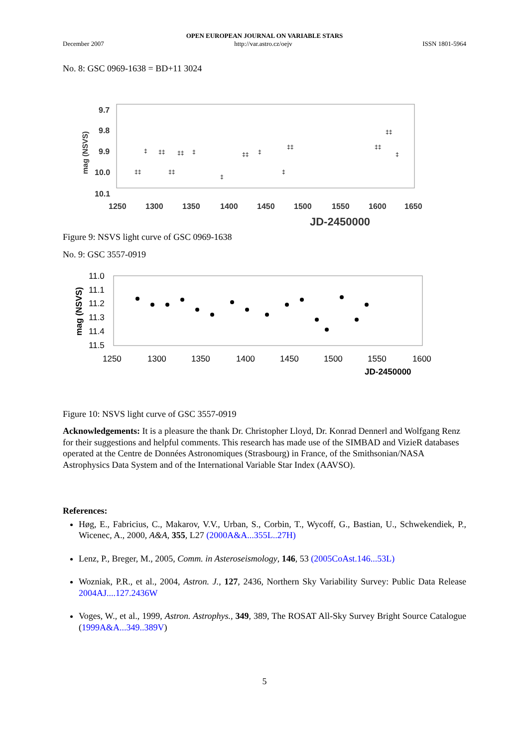OPEN EUROPEAN JOURNAL ON VARIABLE STARS
December 2007 http://var.astro.cz/oejv ISSN 1801-5964
No. 8: GSC 0969-1638 = BD+11 3024
9.7
9.8
9.9
10.0
10.1
1250
1300
1350
1400
1450
1500
1550
1600
1650
JD-2450000
mag (NSVS)
‡‡
‡
‡‡
‡‡
‡‡
‡
‡
‡‡
‡
‡
‡‡
‡‡
‡‡
‡
Figure 9: NSVS light curve of GSC 0969-1638
No. 9: GSC 3557-0919
11.0
11.1
11.2
11.3
11.4
11.5
1250
1300
1350
1400
1450
1500
1550
1600
JD-2450000
mag (NSVS)
Figure 10: NSVS light curve of GSC 3557-0919
Acknowledgements: It is a pleasure the thank Dr. Christopher Lloyd, Dr. Konrad Dennerl and Wolfgang Renz for their suggestions and helpful comments. This research has made use of the SIMBAD and VizieR databases operated at the Centre de Données Astronomiques (Strasbourg) in France, of the Smithsonian/NASA Astrophysics Data System and of the International Variable Star Index (AAVSO).
References:
Høg, E., Fabricius, C., Makarov, V.V., Urban, S., Corbin, T., Wycoff, G., Bastian, U., Schwekendiek, P., Wicenec, A., 2000, A&A, 355, L27 (2000A&A...355L..27H)
Lenz, P., Breger, M., 2005, Comm. in Asteroseismology, 146, 53 (2005CoAst.146...53L)
Wozniak, P.R., et al., 2004, Astron. J., 127, 2436, Northern Sky Variability Survey: Public Data Release 2004AJ....127.2436W
Voges, W., et al., 1999, Astron. Astrophys., 349, 389, The ROSAT All-Sky Survey Bright Source Catalogue (1999A&A...349..389V)
5